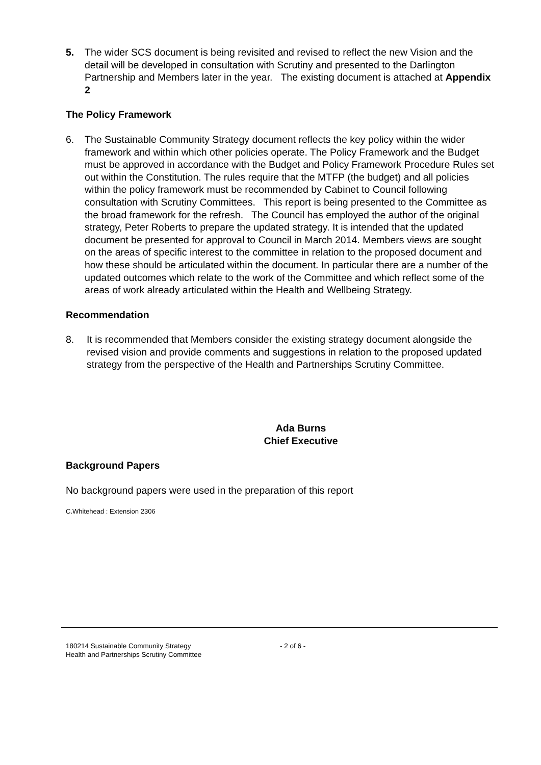5. The wider SCS document is being revisited and revised to reflect the new Vision and the detail will be developed in consultation with Scrutiny and presented to the Darlington Partnership and Members later in the year. The existing document is attached at Appendix 2
The Policy Framework
6. The Sustainable Community Strategy document reflects the key policy within the wider framework and within which other policies operate. The Policy Framework and the Budget must be approved in accordance with the Budget and Policy Framework Procedure Rules set out within the Constitution. The rules require that the MTFP (the budget) and all policies within the policy framework must be recommended by Cabinet to Council following consultation with Scrutiny Committees. This report is being presented to the Committee as the broad framework for the refresh. The Council has employed the author of the original strategy, Peter Roberts to prepare the updated strategy. It is intended that the updated document be presented for approval to Council in March 2014. Members views are sought on the areas of specific interest to the committee in relation to the proposed document and how these should be articulated within the document. In particular there are a number of the updated outcomes which relate to the work of the Committee and which reflect some of the areas of work already articulated within the Health and Wellbeing Strategy.
Recommendation
8. It is recommended that Members consider the existing strategy document alongside the revised vision and provide comments and suggestions in relation to the proposed updated strategy from the perspective of the Health and Partnerships Scrutiny Committee.
Ada Burns
Chief Executive
Background Papers
No background papers were used in the preparation of this report
C.Whitehead : Extension 2306
180214 Sustainable Community Strategy
Health and Partnerships Scrutiny Committee
- 2 of 6 -